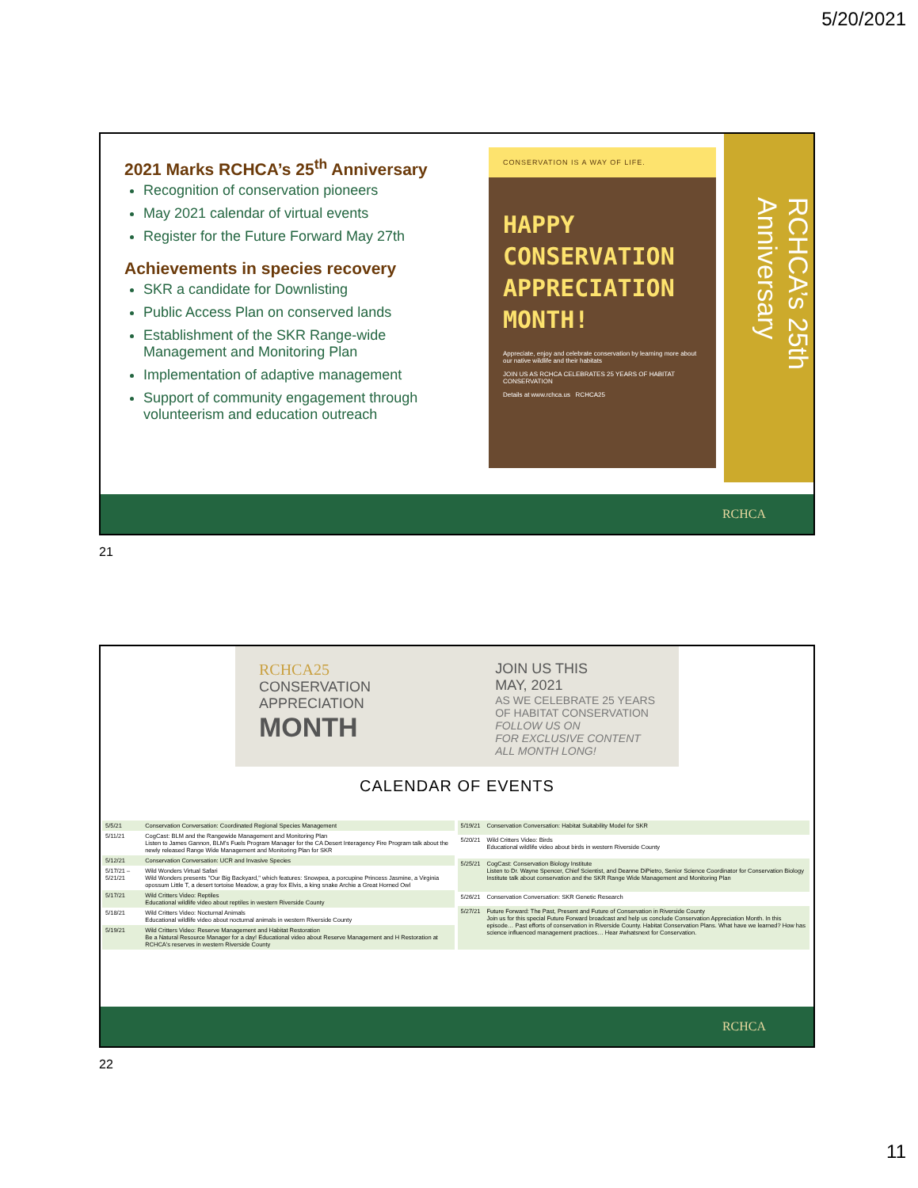5/20/2021
2021 Marks RCHCA’s 25<sup>th</sup> Anniversary
Recognition of conservation pioneers
May 2021 calendar of virtual events
Register for the Future Forward May 27th
Achievements in species recovery
SKR a candidate for Downlisting
Public Access Plan on conserved lands
Establishment of the SKR Range-wide Management and Monitoring Plan
Implementation of adaptive management
Support of community engagement through volunteerism and education outreach
CONSERVATION IS A WAY OF LIFE.
HAPPY
CONSERVATION
APPRECIATION
MONTH!
Appreciate, enjoy and celebrate conservation by learning more about our native wildlife and their habitats
JOIN US AS RCHCA CELEBRATES 25 YEARS OF HABITAT CONSERVATION
Details at www.rchca.us RCHCA25
RCHCA’s 25th Anniversary
RCHCA
21
RCHCA25
CONSERVATION
APPRECIATION
MONTH
JOIN US THIS
MAY, 2021
AS WE CELEBRATE 25 YEARS
OF HABITAT CONSERVATION
FOLLOW US ON
FOR EXCLUSIVE CONTENT
ALL MONTH LONG!
CALENDAR OF EVENTS
| 5/5/21 | Conservation Conversation: Coordinated Regional Species Management |
| 5/11/21 | CogCast: BLM and the Rangewide Management and Monitoring Plan Listen to James Gannon, BLM's Fuels Program Manager for the CA Desert Interagency Fire Program talk about the newly released Range Wide Management and Monitoring Plan for SKR |
| 5/12/21 | Conservation Conversation: UCR and Invasive Species |
| 5/17/21 – 5/21/21 | Wild Wonders Virtual Safari Wild Wonders presents "Our Big Backyard," which features: Snowpea, a porcupine Princess Jasmine, a Virginia opossum Little T, a desert tortoise Meadow, a gray fox Elvis, a king snake Archie a Great Horned Owl |
| 5/17/21 | Wild Critters Video: Reptiles Educational wildlife video about reptiles in western Riverside County |
| 5/18/21 | Wild Critters Video: Nocturnal Animals Educational wildlife video about nocturnal animals in western Riverside County |
| 5/19/21 | Wild Critters Video: Reserve Management and Habitat Restoration Be a Natural Resource Manager for a day! Educational video about Reserve Management and H Restoration at RCHCA's reserves in western Riverside County |
| 5/19/21 | Conservation Conversation: Habitat Suitability Model for SKR |
| 5/20/21 | Wild Critters Video: Birds Educational wildlife video about birds in western Riverside County |
| 5/25/21 | CogCast: Conservation Biology Institute Listen to Dr. Wayne Spencer, Chief Scientist, and Deanne DiPietro, Senior Science Coordinator for Conservation Biology Institute talk about conservation and the SKR Range Wide Management and Monitoring Plan |
| 5/26/21 | Conservation Conversation: SKR Genetic Research |
| 5/27/21 | Future Forward: The Past, Present and Future of Conservation in Riverside County Join us for this special Future Forward broadcast and help us conclude Conservation Appreciation Month. In this episode… Past efforts of conservation in Riverside County. Habitat Conservation Plans. What have we learned? How has science influenced management practices… Hear #whatsnext for Conservation. |
RCHCA
22
11